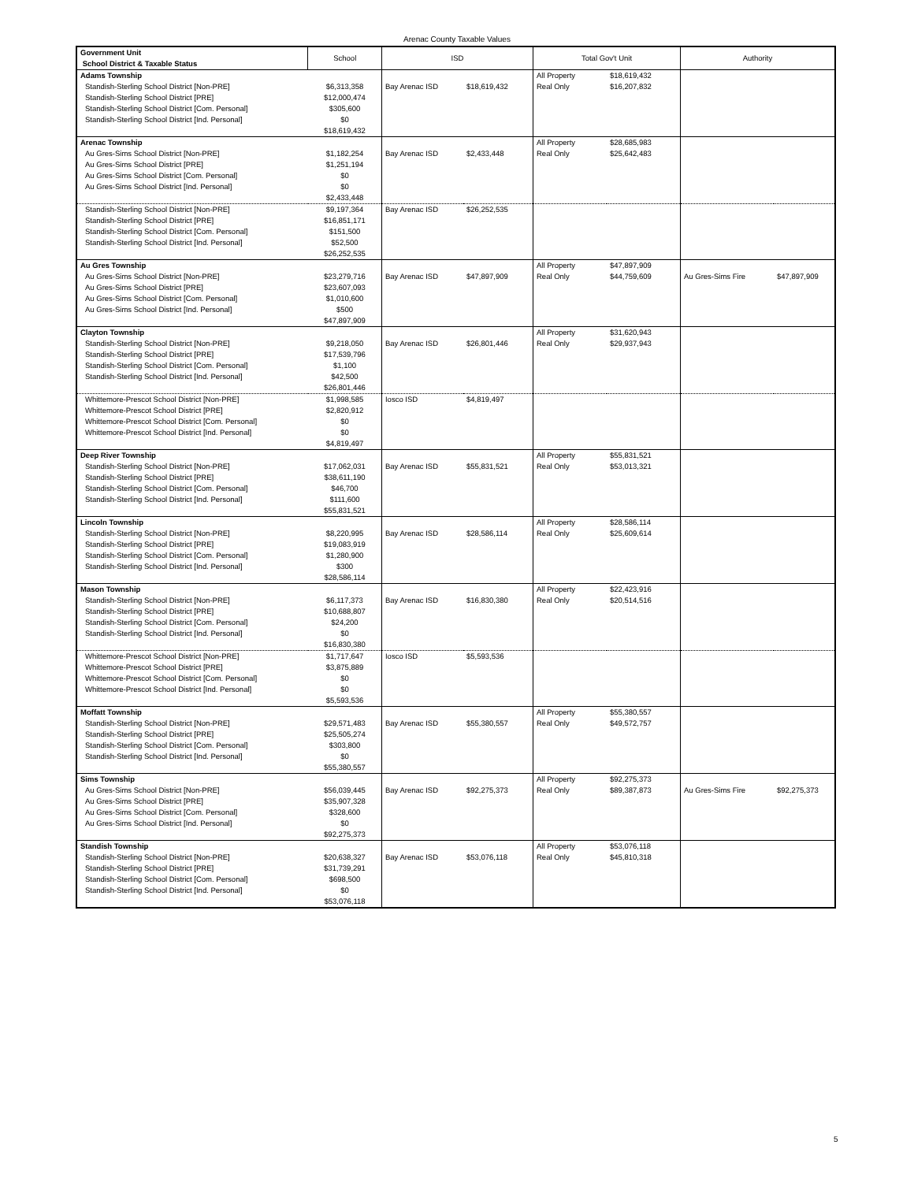Arenac County Taxable Values
| Government Unit School District & Taxable Status | School | ISD | | Total Gov't Unit | | Authority | |
| --- | --- | --- | --- | --- | --- | --- | --- |
| Adams Township | | | | All Property | $18,619,432 | | |
| Standish-Sterling School District [Non-PRE] | $6,313,358 | Bay Arenac ISD | $18,619,432 | Real Only | $16,207,832 | | |
| Standish-Sterling School District [PRE] | $12,000,474 | | | | | | |
| Standish-Sterling School District [Com. Personal] | $305,600 | | | | | | |
| Standish-Sterling School District [Ind. Personal] | $0 | | | | | | |
| | $18,619,432 | | | | | | |
| Arenac Township | | | | All Property | $28,685,983 | | |
| Au Gres-Sims School District [Non-PRE] | $1,182,254 | Bay Arenac ISD | $2,433,448 | Real Only | $25,642,483 | | |
| Au Gres-Sims School District [PRE] | $1,251,194 | | | | | | |
| Au Gres-Sims School District [Com. Personal] | $0 | | | | | | |
| Au Gres-Sims School District [Ind. Personal] | $0 | | | | | | |
| | $2,433,448 | | | | | | |
| Standish-Sterling School District [Non-PRE] | $9,197,364 | Bay Arenac ISD | $26,252,535 | | | | |
| Standish-Sterling School District [PRE] | $16,851,171 | | | | | | |
| Standish-Sterling School District [Com. Personal] | $151,500 | | | | | | |
| Standish-Sterling School District [Ind. Personal] | $52,500 | | | | | | |
| | $26,252,535 | | | | | | |
| Au Gres Township | | | | All Property | $47,897,909 | | |
| Au Gres-Sims School District [Non-PRE] | $23,279,716 | Bay Arenac ISD | $47,897,909 | Real Only | $44,759,609 | Au Gres-Sims Fire | $47,897,909 |
| Au Gres-Sims School District [PRE] | $23,607,093 | | | | | | |
| Au Gres-Sims School District [Com. Personal] | $1,010,600 | | | | | | |
| Au Gres-Sims School District [Ind. Personal] | $500 | | | | | | |
| | $47,897,909 | | | | | | |
| Clayton Township | | | | All Property | $31,620,943 | | |
| Standish-Sterling School District [Non-PRE] | $9,218,050 | Bay Arenac ISD | $26,801,446 | Real Only | $29,937,943 | | |
| Standish-Sterling School District [PRE] | $17,539,796 | | | | | | |
| Standish-Sterling School District [Com. Personal] | $1,100 | | | | | | |
| Standish-Sterling School District [Ind. Personal] | $42,500 | | | | | | |
| | $26,801,446 | | | | | | |
| Whittemore-Prescot School District [Non-PRE] | $1,998,585 | Iosco ISD | $4,819,497 | | | | |
| Whittemore-Prescot School District [PRE] | $2,820,912 | | | | | | |
| Whittemore-Prescot School District [Com. Personal] | $0 | | | | | | |
| Whittemore-Prescot School District [Ind. Personal] | $0 | | | | | | |
| | $4,819,497 | | | | | | |
| Deep River Township | | | | All Property | $55,831,521 | | |
| Standish-Sterling School District [Non-PRE] | $17,062,031 | Bay Arenac ISD | $55,831,521 | Real Only | $53,013,321 | | |
| Standish-Sterling School District [PRE] | $38,611,190 | | | | | | |
| Standish-Sterling School District [Com. Personal] | $46,700 | | | | | | |
| Standish-Sterling School District [Ind. Personal] | $111,600 | | | | | | |
| | $55,831,521 | | | | | | |
| Lincoln Township | | | | All Property | $28,586,114 | | |
| Standish-Sterling School District [Non-PRE] | $8,220,995 | Bay Arenac ISD | $28,586,114 | Real Only | $25,609,614 | | |
| Standish-Sterling School District [PRE] | $19,083,919 | | | | | | |
| Standish-Sterling School District [Com. Personal] | $1,280,900 | | | | | | |
| Standish-Sterling School District [Ind. Personal] | $300 | | | | | | |
| | $28,586,114 | | | | | | |
| Mason Township | | | | All Property | $22,423,916 | | |
| Standish-Sterling School District [Non-PRE] | $6,117,373 | Bay Arenac ISD | $16,830,380 | Real Only | $20,514,516 | | |
| Standish-Sterling School District [PRE] | $10,688,807 | | | | | | |
| Standish-Sterling School District [Com. Personal] | $24,200 | | | | | | |
| Standish-Sterling School District [Ind. Personal] | $0 | | | | | | |
| | $16,830,380 | | | | | | |
| Whittemore-Prescot School District [Non-PRE] | $1,717,647 | Iosco ISD | $5,593,536 | | | | |
| Whittemore-Prescot School District [PRE] | $3,875,889 | | | | | | |
| Whittemore-Prescot School District [Com. Personal] | $0 | | | | | | |
| Whittemore-Prescot School District [Ind. Personal] | $0 | | | | | | |
| | $5,593,536 | | | | | | |
| Moffatt Township | | | | All Property | $55,380,557 | | |
| Standish-Sterling School District [Non-PRE] | $29,571,483 | Bay Arenac ISD | $55,380,557 | Real Only | $49,572,757 | | |
| Standish-Sterling School District [PRE] | $25,505,274 | | | | | | |
| Standish-Sterling School District [Com. Personal] | $303,800 | | | | | | |
| Standish-Sterling School District [Ind. Personal] | $0 | | | | | | |
| | $55,380,557 | | | | | | |
| Sims Township | | | | All Property | $92,275,373 | | |
| Au Gres-Sims School District [Non-PRE] | $56,039,445 | Bay Arenac ISD | $92,275,373 | Real Only | $89,387,873 | Au Gres-Sims Fire | $92,275,373 |
| Au Gres-Sims School District [PRE] | $35,907,328 | | | | | | |
| Au Gres-Sims School District [Com. Personal] | $328,600 | | | | | | |
| Au Gres-Sims School District [Ind. Personal] | $0 | | | | | | |
| | $92,275,373 | | | | | | |
| Standish Township | | | | All Property | $53,076,118 | | |
| Standish-Sterling School District [Non-PRE] | $20,638,327 | Bay Arenac ISD | $53,076,118 | Real Only | $45,810,318 | | |
| Standish-Sterling School District [PRE] | $31,739,291 | | | | | | |
| Standish-Sterling School District [Com. Personal] | $698,500 | | | | | | |
| Standish-Sterling School District [Ind. Personal] | $0 | | | | | | |
| | $53,076,118 | | | | | | |
5